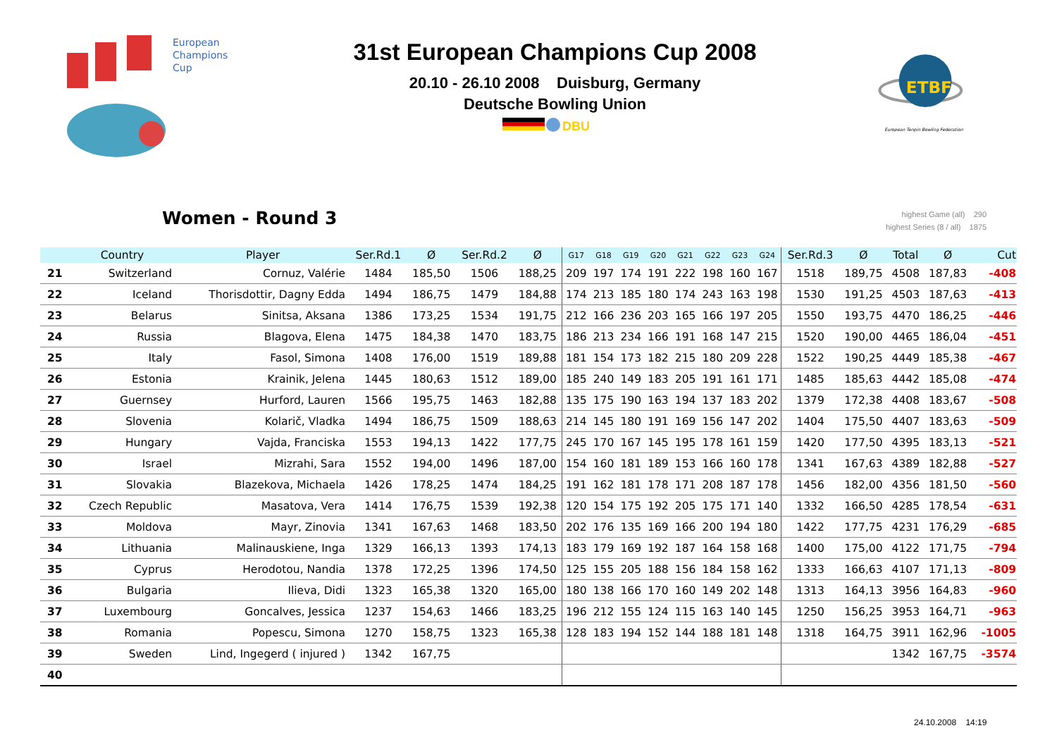European
Champions
Cup
31st European Champions Cup 2008
20.10 - 26.10 2008 Duisburg, Germany
Deutsche Bowling Union
DBU
ETBF
European Tenpin Bowling Federation
Women - Round 3
highest Game (all) 290
highest Series (8 / all) 1875
| | Country | Player | Ser.Rd.1 | Ø | Ser.Rd.2 | Ø | G17 | G18 | G19 | G20 | G21 | G22 | G23 | G24 | Ser.Rd.3 | Ø | Total | Ø | Cut |
| --- | --- | --- | --- | --- | --- | --- | --- | --- | --- | --- | --- | --- | --- | --- | --- | --- | --- | --- | --- |
| 21 | Switzerland | Cornuz, Valérie | 1484 | 185,50 | 1506 | 188,25 | 209 | 197 | 174 | 191 | 222 | 198 | 160 | 167 | 1518 | 189,75 | 4508 | 187,83 | -408 |
| 22 | Iceland | Thorisdottir, Dagny Edda | 1494 | 186,75 | 1479 | 184,88 | 174 | 213 | 185 | 180 | 174 | 243 | 163 | 198 | 1530 | 191,25 | 4503 | 187,63 | -413 |
| 23 | Belarus | Sinitsa, Aksana | 1386 | 173,25 | 1534 | 191,75 | 212 | 166 | 236 | 203 | 165 | 166 | 197 | 205 | 1550 | 193,75 | 4470 | 186,25 | -446 |
| 24 | Russia | Blagova, Elena | 1475 | 184,38 | 1470 | 183,75 | 186 | 213 | 234 | 166 | 191 | 168 | 147 | 215 | 1520 | 190,00 | 4465 | 186,04 | -451 |
| 25 | Italy | Fasol, Simona | 1408 | 176,00 | 1519 | 189,88 | 181 | 154 | 173 | 182 | 215 | 180 | 209 | 228 | 1522 | 190,25 | 4449 | 185,38 | -467 |
| 26 | Estonia | Krainik, Jelena | 1445 | 180,63 | 1512 | 189,00 | 185 | 240 | 149 | 183 | 205 | 191 | 161 | 171 | 1485 | 185,63 | 4442 | 185,08 | -474 |
| 27 | Guernsey | Hurford, Lauren | 1566 | 195,75 | 1463 | 182,88 | 135 | 175 | 190 | 163 | 194 | 137 | 183 | 202 | 1379 | 172,38 | 4408 | 183,67 | -508 |
| 28 | Slovenia | Kolarič, Vladka | 1494 | 186,75 | 1509 | 188,63 | 214 | 145 | 180 | 191 | 169 | 156 | 147 | 202 | 1404 | 175,50 | 4407 | 183,63 | -509 |
| 29 | Hungary | Vajda, Franciska | 1553 | 194,13 | 1422 | 177,75 | 245 | 170 | 167 | 145 | 195 | 178 | 161 | 159 | 1420 | 177,50 | 4395 | 183,13 | -521 |
| 30 | Israel | Mizrahi, Sara | 1552 | 194,00 | 1496 | 187,00 | 154 | 160 | 181 | 189 | 153 | 166 | 160 | 178 | 1341 | 167,63 | 4389 | 182,88 | -527 |
| 31 | Slovakia | Blazekova, Michaela | 1426 | 178,25 | 1474 | 184,25 | 191 | 162 | 181 | 178 | 171 | 208 | 187 | 178 | 1456 | 182,00 | 4356 | 181,50 | -560 |
| 32 | Czech Republic | Masatova, Vera | 1414 | 176,75 | 1539 | 192,38 | 120 | 154 | 175 | 192 | 205 | 175 | 171 | 140 | 1332 | 166,50 | 4285 | 178,54 | -631 |
| 33 | Moldova | Mayr, Zinovia | 1341 | 167,63 | 1468 | 183,50 | 202 | 176 | 135 | 169 | 166 | 200 | 194 | 180 | 1422 | 177,75 | 4231 | 176,29 | -685 |
| 34 | Lithuania | Malinauskiene, Inga | 1329 | 166,13 | 1393 | 174,13 | 183 | 179 | 169 | 192 | 187 | 164 | 158 | 168 | 1400 | 175,00 | 4122 | 171,75 | -794 |
| 35 | Cyprus | Herodotou, Nandia | 1378 | 172,25 | 1396 | 174,50 | 125 | 155 | 205 | 188 | 156 | 184 | 158 | 162 | 1333 | 166,63 | 4107 | 171,13 | -809 |
| 36 | Bulgaria | Ilieva, Didi | 1323 | 165,38 | 1320 | 165,00 | 180 | 138 | 166 | 170 | 160 | 149 | 202 | 148 | 1313 | 164,13 | 3956 | 164,83 | -960 |
| 37 | Luxembourg | Goncalves, Jessica | 1237 | 154,63 | 1466 | 183,25 | 196 | 212 | 155 | 124 | 115 | 163 | 140 | 145 | 1250 | 156,25 | 3953 | 164,71 | -963 |
| 38 | Romania | Popescu, Simona | 1270 | 158,75 | 1323 | 165,38 | 128 | 183 | 194 | 152 | 144 | 188 | 181 | 148 | 1318 | 164,75 | 3911 | 162,96 | -1005 |
| 39 | Sweden | Lind, Ingegerd ( injured ) | 1342 | 167,75 | | | | | | | | | | | | | 1342 | 167,75 | -3574 |
| 40 | | | | | | | | | | | | | | | | | | | |
24.10.2008 14:19